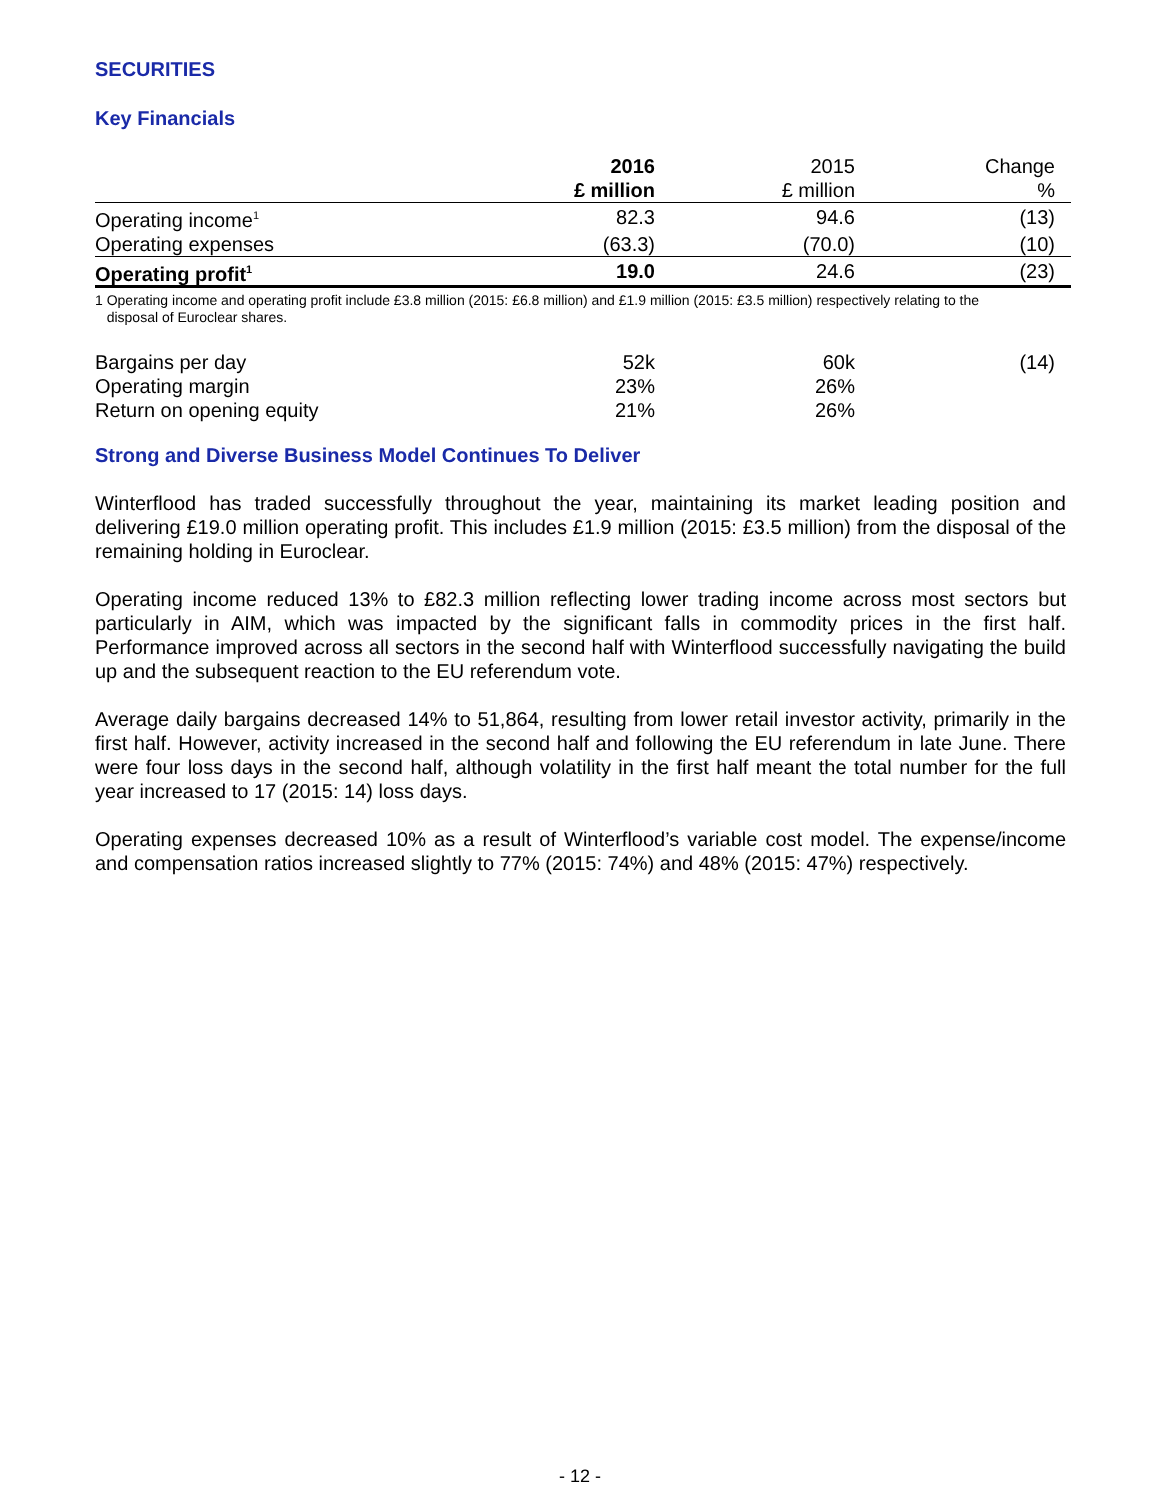SECURITIES
Key Financials
| | 2016 £ million | 2015 £ million | Change % |
| --- | --- | --- | --- |
| Operating income<sup>1</sup> | 82.3 | 94.6 | (13) |
| Operating expenses | (63.3) | (70.0) | (10) |
| Operating profit<sup>1</sup> | 19.0 | 24.6 | (23) |
1 Operating income and operating profit include £3.8 million (2015: £6.8 million) and £1.9 million (2015: £3.5 million) respectively relating to the
disposal of Euroclear shares.
| Bargains per day | 52k | 60k | (14) |
| Operating margin | 23% | 26% | |
| Return on opening equity | 21% | 26% | |
Strong and Diverse Business Model Continues To Deliver
Winterflood has traded successfully throughout the year, maintaining its market leading position and delivering £19.0 million operating profit. This includes £1.9 million (2015: £3.5 million) from the disposal of the remaining holding in Euroclear.
Operating income reduced 13% to £82.3 million reflecting lower trading income across most sectors but particularly in AIM, which was impacted by the significant falls in commodity prices in the first half. Performance improved across all sectors in the second half with Winterflood successfully navigating the build up and the subsequent reaction to the EU referendum vote.
Average daily bargains decreased 14% to 51,864, resulting from lower retail investor activity, primarily in the first half. However, activity increased in the second half and following the EU referendum in late June. There were four loss days in the second half, although volatility in the first half meant the total number for the full year increased to 17 (2015: 14) loss days.
Operating expenses decreased 10% as a result of Winterflood’s variable cost model. The expense/income and compensation ratios increased slightly to 77% (2015: 74%) and 48% (2015: 47%) respectively.
- 12 -